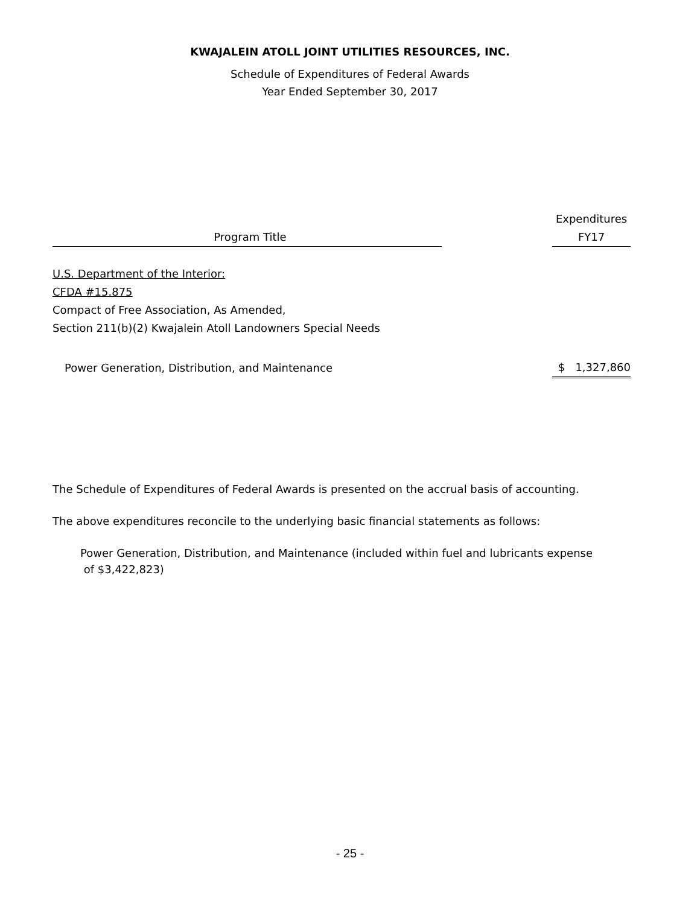KWAJALEIN ATOLL JOINT UTILITIES RESOURCES, INC.
Schedule of Expenditures of Federal Awards
Year Ended September 30, 2017
| Program Title | | Expenditures FY17 |
| --- | --- | --- |
| U.S. Department of the Interior: | | |
| CFDA #15.875 | | |
| Compact of Free Association, As Amended, | | |
| Section 211(b)(2) Kwajalein Atoll Landowners Special Needs | | |
| Power Generation, Distribution, and Maintenance | | $ 1,327,860 |
The Schedule of Expenditures of Federal Awards is presented on the accrual basis of accounting.
The above expenditures reconcile to the underlying basic financial statements as follows:
Power Generation, Distribution, and Maintenance (included within fuel and lubricants expense
of $3,422,823)
- 25 -